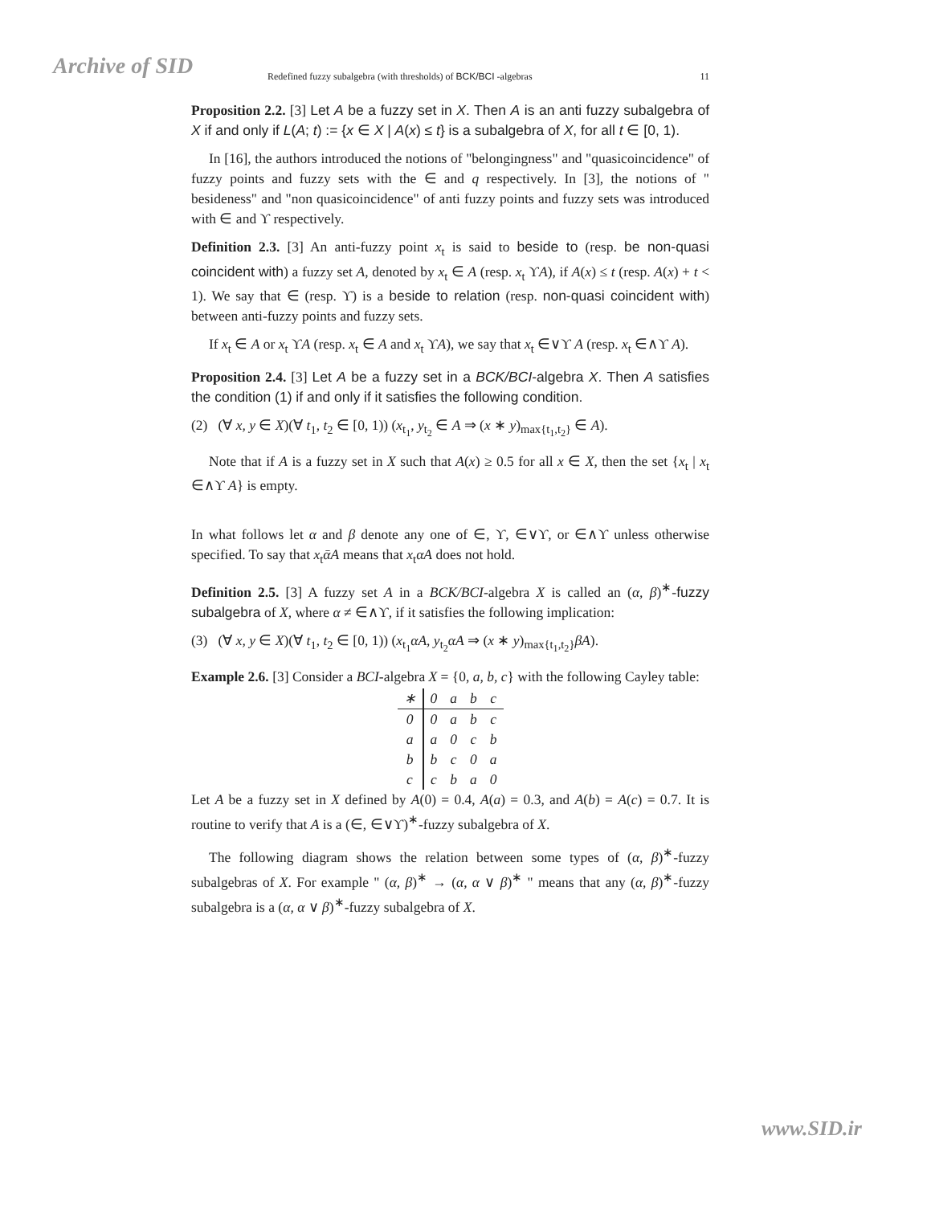Archive of SID Redefined fuzzy subalgebra (with thresholds) of BCK/BCI -algebras 11
Proposition 2.2. [3] Let A be a fuzzy set in X. Then A is an anti fuzzy subalgebra of X if and only if L(A; t) := {x ∈ X | A(x) ≤ t} is a subalgebra of X, for all t ∈ [0, 1).
In [16], the authors introduced the notions of "belongingness" and "quasicoincidence" of fuzzy points and fuzzy sets with the ∈ and q respectively. In [3], the notions of " besideness" and "non quasicoincidence" of anti fuzzy points and fuzzy sets was introduced with ∈ and ϒ respectively.
Definition 2.3. [3] An anti-fuzzy point x<sub>t</sub> is said to beside to (resp. be non-quasi coincident with) a fuzzy set A, denoted by x<sub>t</sub> ∈ A (resp. x<sub>t</sub> ϒA), if A(x) ≤ t (resp. A(x) + t < 1). We say that ∈ (resp. ϒ) is a beside to relation (resp. non-quasi coincident with) between anti-fuzzy points and fuzzy sets.
If x<sub>t</sub> ∈ A or x<sub>t</sub> ϒA (resp. x<sub>t</sub> ∈ A and x<sub>t</sub> ϒA), we say that x<sub>t</sub> ∈∨ϒ A (resp. x<sub>t</sub> ∈∧ϒ A).
Proposition 2.4. [3] Let A be a fuzzy set in a BCK/BCI-algebra X. Then A satisfies the condition (1) if and only if it satisfies the following condition.
(2) (∀ x, y ∈ X)(∀ t<sub>1</sub>, t<sub>2</sub> ∈ [0, 1)) (x<sub>t<sub>1</sub></sub>, y<sub>t<sub>2</sub></sub> ∈ A ⇒ (x ∗ y)<sub>max{t<sub>1</sub>,t<sub>2</sub>}</sub> ∈ A).
Note that if A is a fuzzy set in X such that A(x) ≥ 0.5 for all x ∈ X, then the set {x<sub>t</sub> | x<sub>t</sub> ∈∧ϒ A} is empty.
In what follows let α and β denote any one of ∈, ϒ, ∈∨ϒ, or ∈∧ϒ unless otherwise specified. To say that x<sub>t</sub>ᾱA means that x<sub>t</sub>αA does not hold.
Definition 2.5. [3] A fuzzy set A in a BCK/BCI-algebra X is called an (α, β)<sup>∗</sup>-fuzzy subalgebra of X, where α ≠ ∈∧ϒ, if it satisfies the following implication:
(3) (∀ x, y ∈ X)(∀ t<sub>1</sub>, t<sub>2</sub> ∈ [0, 1)) (x<sub>t<sub>1</sub></sub>αA, y<sub>t<sub>2</sub></sub>αA ⇒ (x ∗ y)<sub>max{t<sub>1</sub>,t<sub>2</sub>}</sub>βA).
Example 2.6. [3] Consider a BCI-algebra X = {0, a, b, c} with the following Cayley table:
| ∗ | 0 | a | b | c |
| 0 | 0 | a | b | c |
| a | a | 0 | c | b |
| b | b | c | 0 | a |
| c | c | b | a | 0 |
Let A be a fuzzy set in X defined by A(0) = 0.4, A(a) = 0.3, and A(b) = A(c) = 0.7. It is routine to verify that A is a (∈, ∈∨ϒ)<sup>∗</sup>-fuzzy subalgebra of X.
The following diagram shows the relation between some types of (α, β)<sup>∗</sup>-fuzzy subalgebras of X. For example " (α, β)<sup>∗</sup> → (α, α ∨ β)<sup>∗</sup> " means that any (α, β)<sup>∗</sup>-fuzzy subalgebra is a (α, α ∨ β)<sup>∗</sup>-fuzzy subalgebra of X.
www.SID.ir